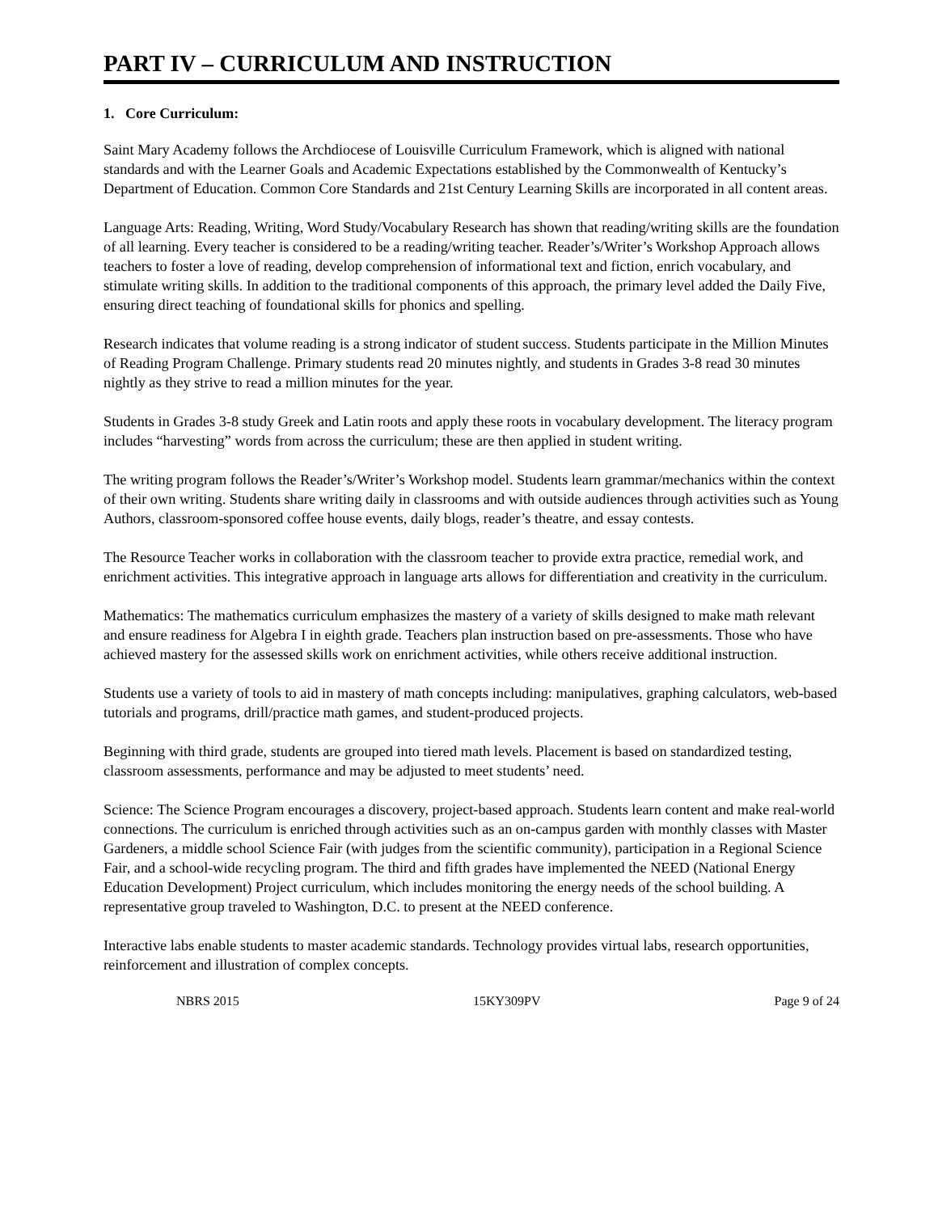PART IV – CURRICULUM AND INSTRUCTION
1. Core Curriculum:
Saint Mary Academy follows the Archdiocese of Louisville Curriculum Framework, which is aligned with national standards and with the Learner Goals and Academic Expectations established by the Commonwealth of Kentucky’s Department of Education. Common Core Standards and 21st Century Learning Skills are incorporated in all content areas.
Language Arts: Reading, Writing, Word Study/Vocabulary Research has shown that reading/writing skills are the foundation of all learning. Every teacher is considered to be a reading/writing teacher. Reader’s/Writer’s Workshop Approach allows teachers to foster a love of reading, develop comprehension of informational text and fiction, enrich vocabulary, and stimulate writing skills. In addition to the traditional components of this approach, the primary level added the Daily Five, ensuring direct teaching of foundational skills for phonics and spelling.
Research indicates that volume reading is a strong indicator of student success. Students participate in the Million Minutes of Reading Program Challenge. Primary students read 20 minutes nightly, and students in Grades 3-8 read 30 minutes nightly as they strive to read a million minutes for the year.
Students in Grades 3-8 study Greek and Latin roots and apply these roots in vocabulary development. The literacy program includes “harvesting” words from across the curriculum; these are then applied in student writing.
The writing program follows the Reader’s/Writer’s Workshop model. Students learn grammar/mechanics within the context of their own writing. Students share writing daily in classrooms and with outside audiences through activities such as Young Authors, classroom-sponsored coffee house events, daily blogs, reader’s theatre, and essay contests.
The Resource Teacher works in collaboration with the classroom teacher to provide extra practice, remedial work, and enrichment activities. This integrative approach in language arts allows for differentiation and creativity in the curriculum.
Mathematics: The mathematics curriculum emphasizes the mastery of a variety of skills designed to make math relevant and ensure readiness for Algebra I in eighth grade. Teachers plan instruction based on pre-assessments. Those who have achieved mastery for the assessed skills work on enrichment activities, while others receive additional instruction.
Students use a variety of tools to aid in mastery of math concepts including: manipulatives, graphing calculators, web-based tutorials and programs, drill/practice math games, and student-produced projects.
Beginning with third grade, students are grouped into tiered math levels. Placement is based on standardized testing, classroom assessments, performance and may be adjusted to meet students’ need.
Science: The Science Program encourages a discovery, project-based approach. Students learn content and make real-world connections. The curriculum is enriched through activities such as an on-campus garden with monthly classes with Master Gardeners, a middle school Science Fair (with judges from the scientific community), participation in a Regional Science Fair, and a school-wide recycling program. The third and fifth grades have implemented the NEED (National Energy Education Development) Project curriculum, which includes monitoring the energy needs of the school building. A representative group traveled to Washington, D.C. to present at the NEED conference.
Interactive labs enable students to master academic standards. Technology provides virtual labs, research opportunities, reinforcement and illustration of complex concepts.
NBRS 2015 15KY309PV Page 9 of 24